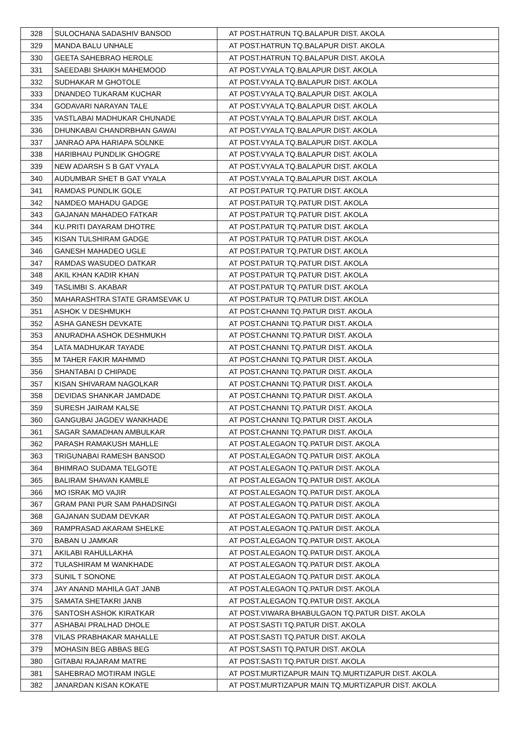| 328 | SULOCHANA SADASHIV BANSOD | AT POST.HATRUN TQ.BALAPUR DIST. AKOLA |
| 329 | MANDA BALU UNHALE | AT POST.HATRUN TQ.BALAPUR DIST. AKOLA |
| 330 | GEETA SAHEBRAO HEROLE | AT POST.HATRUN TQ.BALAPUR DIST. AKOLA |
| 331 | SAEEDABI SHAIKH MAHEMOOD | AT POST.VYALA TQ.BALAPUR DIST. AKOLA |
| 332 | SUDHAKAR M GHOTOLE | AT POST.VYALA TQ.BALAPUR DIST. AKOLA |
| 333 | DNANDEO TUKARAM KUCHAR | AT POST.VYALA TQ.BALAPUR DIST. AKOLA |
| 334 | GODAVARI NARAYAN TALE | AT POST.VYALA TQ.BALAPUR DIST. AKOLA |
| 335 | VASTLABAI MADHUKAR CHUNADE | AT POST.VYALA TQ.BALAPUR DIST. AKOLA |
| 336 | DHUNKABAI CHANDRBHAN GAWAI | AT POST.VYALA TQ.BALAPUR DIST. AKOLA |
| 337 | JANRAO APA HARIAPA SOLNKE | AT POST.VYALA TQ.BALAPUR DIST. AKOLA |
| 338 | HARIBHAU PUNDLIK GHOGRE | AT POST.VYALA TQ.BALAPUR DIST. AKOLA |
| 339 | NEW ADARSH S B GAT VYALA | AT POST.VYALA TQ.BALAPUR DIST. AKOLA |
| 340 | AUDUMBAR SHET B GAT VYALA | AT POST.VYALA TQ.BALAPUR DIST. AKOLA |
| 341 | RAMDAS PUNDLIK GOLE | AT POST.PATUR TQ.PATUR DIST. AKOLA |
| 342 | NAMDEO MAHADU GADGE | AT POST.PATUR TQ.PATUR DIST. AKOLA |
| 343 | GAJANAN MAHADEO FATKAR | AT POST.PATUR TQ.PATUR DIST. AKOLA |
| 344 | KU.PRITI DAYARAM DHOTRE | AT POST.PATUR TQ.PATUR DIST. AKOLA |
| 345 | KISAN TULSHIRAM GADGE | AT POST.PATUR TQ.PATUR DIST. AKOLA |
| 346 | GANESH MAHADEO UGLE | AT POST.PATUR TQ.PATUR DIST. AKOLA |
| 347 | RAMDAS WASUDEO DATKAR | AT POST.PATUR TQ.PATUR DIST. AKOLA |
| 348 | AKIL KHAN KADIR KHAN | AT POST.PATUR TQ.PATUR DIST. AKOLA |
| 349 | TASLIMBI S. AKABAR | AT POST.PATUR TQ.PATUR DIST. AKOLA |
| 350 | MAHARASHTRA STATE GRAMSEVAK U | AT POST.PATUR TQ.PATUR DIST. AKOLA |
| 351 | ASHOK V DESHMUKH | AT POST.CHANNI TQ.PATUR DIST. AKOLA |
| 352 | ASHA GANESH DEVKATE | AT POST.CHANNI TQ.PATUR DIST. AKOLA |
| 353 | ANURADHA ASHOK DESHMUKH | AT POST.CHANNI TQ.PATUR DIST. AKOLA |
| 354 | LATA MADHUKAR TAYADE | AT POST.CHANNI TQ.PATUR DIST. AKOLA |
| 355 | M TAHER FAKIR MAHMMD | AT POST.CHANNI TQ.PATUR DIST. AKOLA |
| 356 | SHANTABAI D CHIPADE | AT POST.CHANNI TQ.PATUR DIST. AKOLA |
| 357 | KISAN SHIVARAM NAGOLKAR | AT POST.CHANNI TQ.PATUR DIST. AKOLA |
| 358 | DEVIDAS SHANKAR JAMDADE | AT POST.CHANNI TQ.PATUR DIST. AKOLA |
| 359 | SURESH JAIRAM KALSE | AT POST.CHANNI TQ.PATUR DIST. AKOLA |
| 360 | GANGUBAI JAGDEV WANKHADE | AT POST.CHANNI TQ.PATUR DIST. AKOLA |
| 361 | SAGAR SAMADHAN AMBULKAR | AT POST.CHANNI TQ.PATUR DIST. AKOLA |
| 362 | PARASH RAMAKUSH MAHLLE | AT POST.ALEGAON TQ.PATUR DIST. AKOLA |
| 363 | TRIGUNABAI RAMESH BANSOD | AT POST.ALEGAON TQ.PATUR DIST. AKOLA |
| 364 | BHIMRAO SUDAMA TELGOTE | AT POST.ALEGAON TQ.PATUR DIST. AKOLA |
| 365 | BALIRAM SHAVAN KAMBLE | AT POST.ALEGAON TQ.PATUR DIST. AKOLA |
| 366 | MO ISRAK MO VAJIR | AT POST.ALEGAON TQ.PATUR DIST. AKOLA |
| 367 | GRAM PANI PUR SAM PAHADSINGI | AT POST.ALEGAON TQ.PATUR DIST. AKOLA |
| 368 | GAJANAN SUDAM DEVKAR | AT POST.ALEGAON TQ.PATUR DIST. AKOLA |
| 369 | RAMPRASAD AKARAM SHELKE | AT POST.ALEGAON TQ.PATUR DIST. AKOLA |
| 370 | BABAN U JAMKAR | AT POST.ALEGAON TQ.PATUR DIST. AKOLA |
| 371 | AKILABI RAHULLAKHA | AT POST.ALEGAON TQ.PATUR DIST. AKOLA |
| 372 | TULASHIRAM M WANKHADE | AT POST.ALEGAON TQ.PATUR DIST. AKOLA |
| 373 | SUNIL T SONONE | AT POST.ALEGAON TQ.PATUR DIST. AKOLA |
| 374 | JAY ANAND MAHILA GAT JANB | AT POST.ALEGAON TQ.PATUR DIST. AKOLA |
| 375 | SAMATA SHETAKRI JANB | AT POST.ALEGAON TQ.PATUR DIST. AKOLA |
| 376 | SANTOSH ASHOK KIRATKAR | AT POST.VIWARA BHABULGAON TQ.PATUR DIST. AKOLA |
| 377 | ASHABAI PRALHAD DHOLE | AT POST.SASTI TQ.PATUR DIST. AKOLA |
| 378 | VILAS PRABHAKAR MAHALLE | AT POST.SASTI TQ.PATUR DIST. AKOLA |
| 379 | MOHASIN BEG ABBAS BEG | AT POST.SASTI TQ.PATUR DIST. AKOLA |
| 380 | GITABAI RAJARAM MATRE | AT POST.SASTI TQ.PATUR DIST. AKOLA |
| 381 | SAHEBRAO MOTIRAM INGLE | AT POST.MURTIZAPUR MAIN TQ.MURTIZAPUR DIST. AKOLA |
| 382 | JANARDAN KISAN KOKATE | AT POST.MURTIZAPUR MAIN TQ.MURTIZAPUR DIST. AKOLA |